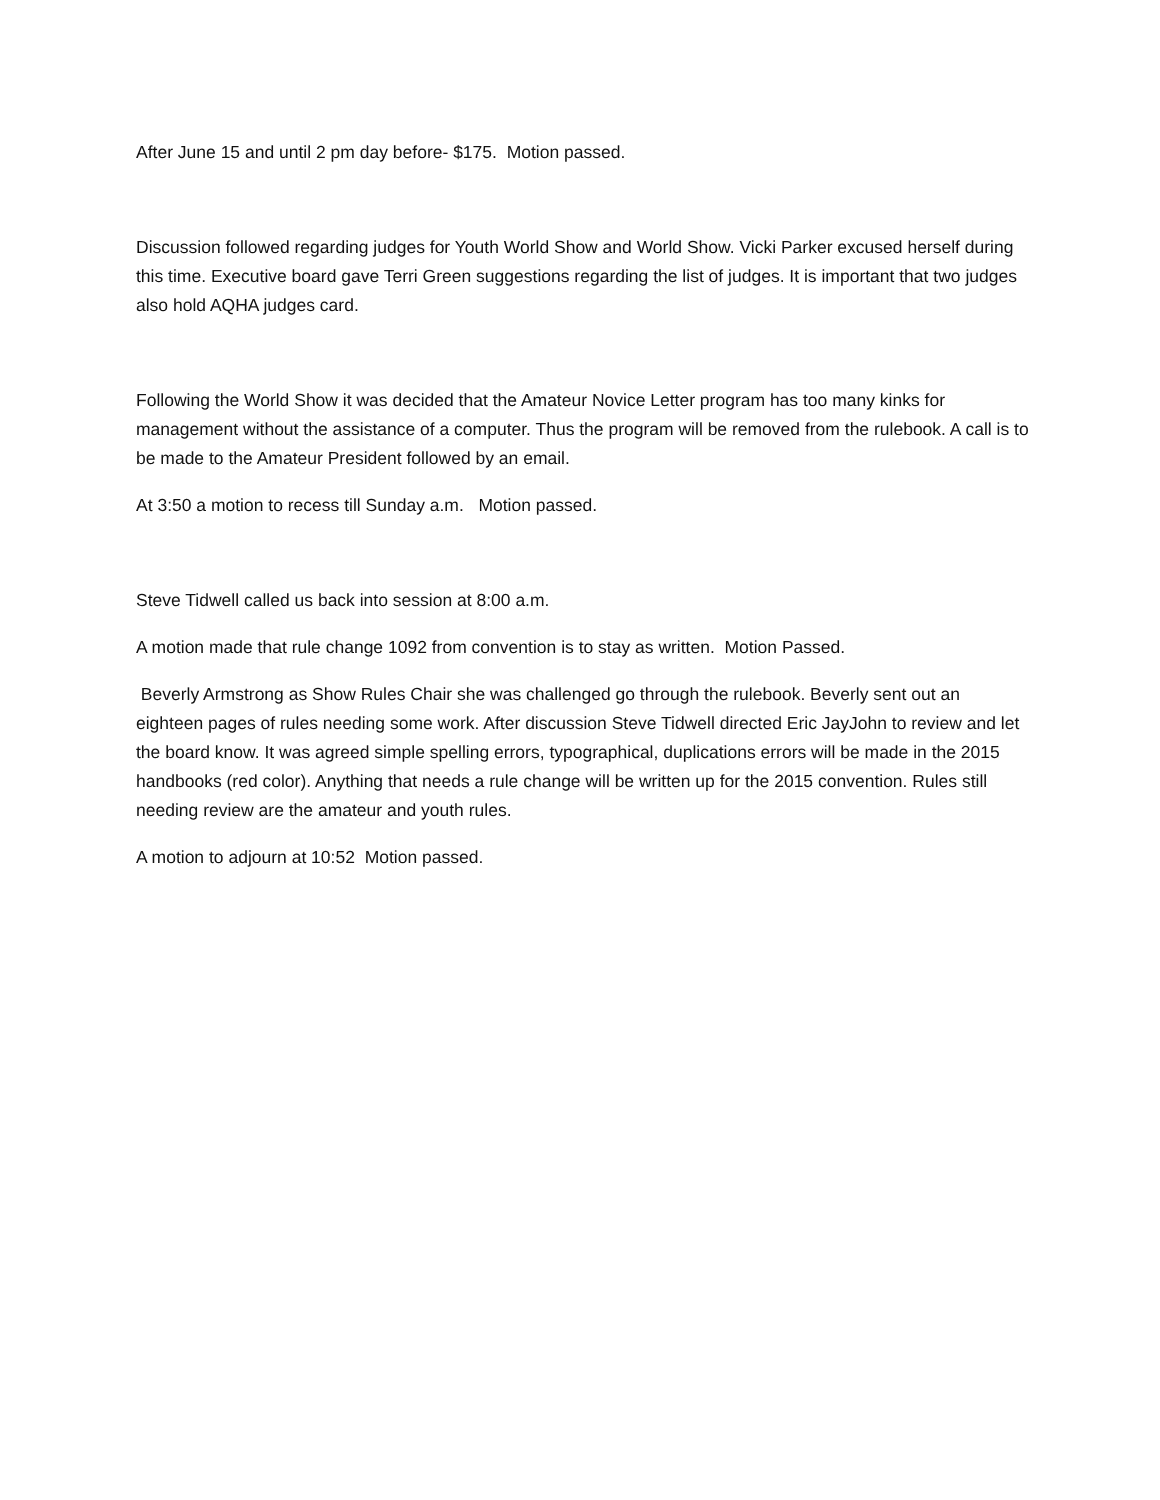After June 15 and until 2 pm day before- $175. Motion passed.
Discussion followed regarding judges for Youth World Show and World Show. Vicki Parker excused herself during this time. Executive board gave Terri Green suggestions regarding the list of judges. It is important that two judges also hold AQHA judges card.
Following the World Show it was decided that the Amateur Novice Letter program has too many kinks for management without the assistance of a computer. Thus the program will be removed from the rulebook. A call is to be made to the Amateur President followed by an email.
At 3:50 a motion to recess till Sunday a.m. Motion passed.
Steve Tidwell called us back into session at 8:00 a.m.
A motion made that rule change 1092 from convention is to stay as written. Motion Passed.
Beverly Armstrong as Show Rules Chair she was challenged go through the rulebook. Beverly sent out an eighteen pages of rules needing some work. After discussion Steve Tidwell directed Eric JayJohn to review and let the board know. It was agreed simple spelling errors, typographical, duplications errors will be made in the 2015 handbooks (red color). Anything that needs a rule change will be written up for the 2015 convention. Rules still needing review are the amateur and youth rules.
A motion to adjourn at 10:52 Motion passed.